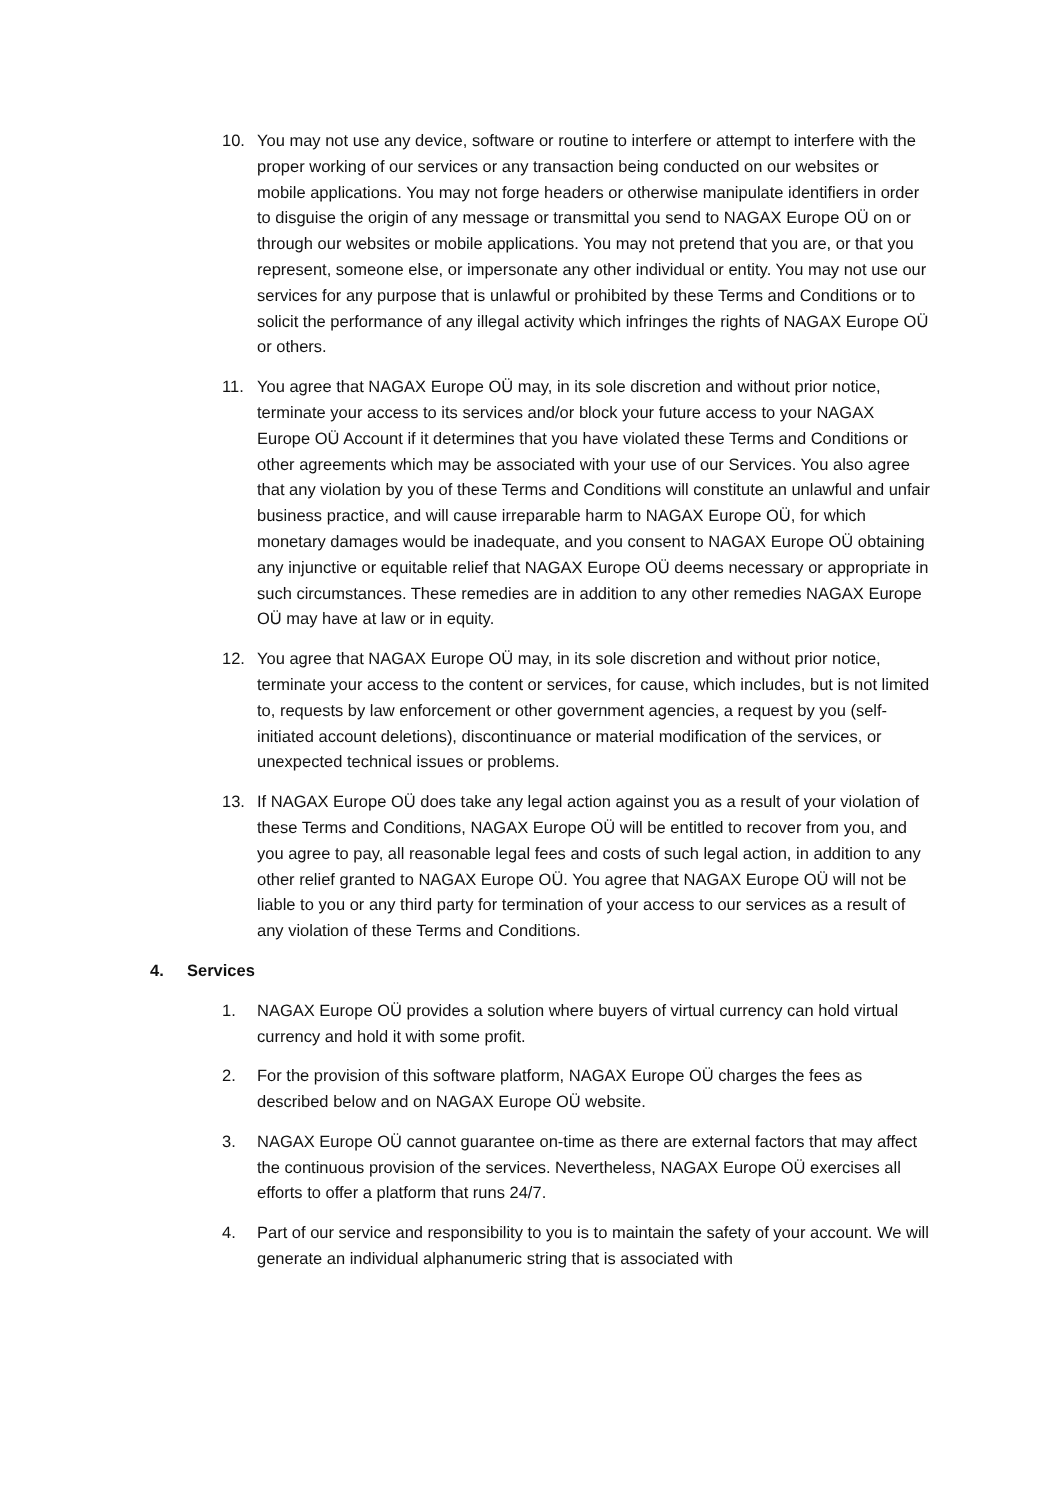10. You may not use any device, software or routine to interfere or attempt to interfere with the proper working of our services or any transaction being conducted on our websites or mobile applications. You may not forge headers or otherwise manipulate identifiers in order to disguise the origin of any message or transmittal you send to NAGAX Europe OÜ on or through our websites or mobile applications. You may not pretend that you are, or that you represent, someone else, or impersonate any other individual or entity. You may not use our services for any purpose that is unlawful or prohibited by these Terms and Conditions or to solicit the performance of any illegal activity which infringes the rights of NAGAX Europe OÜ or others.
11. You agree that NAGAX Europe OÜ may, in its sole discretion and without prior notice, terminate your access to its services and/or block your future access to your NAGAX Europe OÜ Account if it determines that you have violated these Terms and Conditions or other agreements which may be associated with your use of our Services. You also agree that any violation by you of these Terms and Conditions will constitute an unlawful and unfair business practice, and will cause irreparable harm to NAGAX Europe OÜ, for which monetary damages would be inadequate, and you consent to NAGAX Europe OÜ obtaining any injunctive or equitable relief that NAGAX Europe OÜ deems necessary or appropriate in such circumstances. These remedies are in addition to any other remedies NAGAX Europe OÜ may have at law or in equity.
12. You agree that NAGAX Europe OÜ may, in its sole discretion and without prior notice, terminate your access to the content or services, for cause, which includes, but is not limited to, requests by law enforcement or other government agencies, a request by you (self-initiated account deletions), discontinuance or material modification of the services, or unexpected technical issues or problems.
13. If NAGAX Europe OÜ does take any legal action against you as a result of your violation of these Terms and Conditions, NAGAX Europe OÜ will be entitled to recover from you, and you agree to pay, all reasonable legal fees and costs of such legal action, in addition to any other relief granted to NAGAX Europe OÜ. You agree that NAGAX Europe OÜ will not be liable to you or any third party for termination of your access to our services as a result of any violation of these Terms and Conditions.
4. Services
1. NAGAX Europe OÜ provides a solution where buyers of virtual currency can hold virtual currency and hold it with some profit.
2. For the provision of this software platform, NAGAX Europe OÜ charges the fees as described below and on NAGAX Europe OÜ website.
3. NAGAX Europe OÜ cannot guarantee on-time as there are external factors that may affect the continuous provision of the services. Nevertheless, NAGAX Europe OÜ exercises all efforts to offer a platform that runs 24/7.
4. Part of our service and responsibility to you is to maintain the safety of your account. We will generate an individual alphanumeric string that is associated with